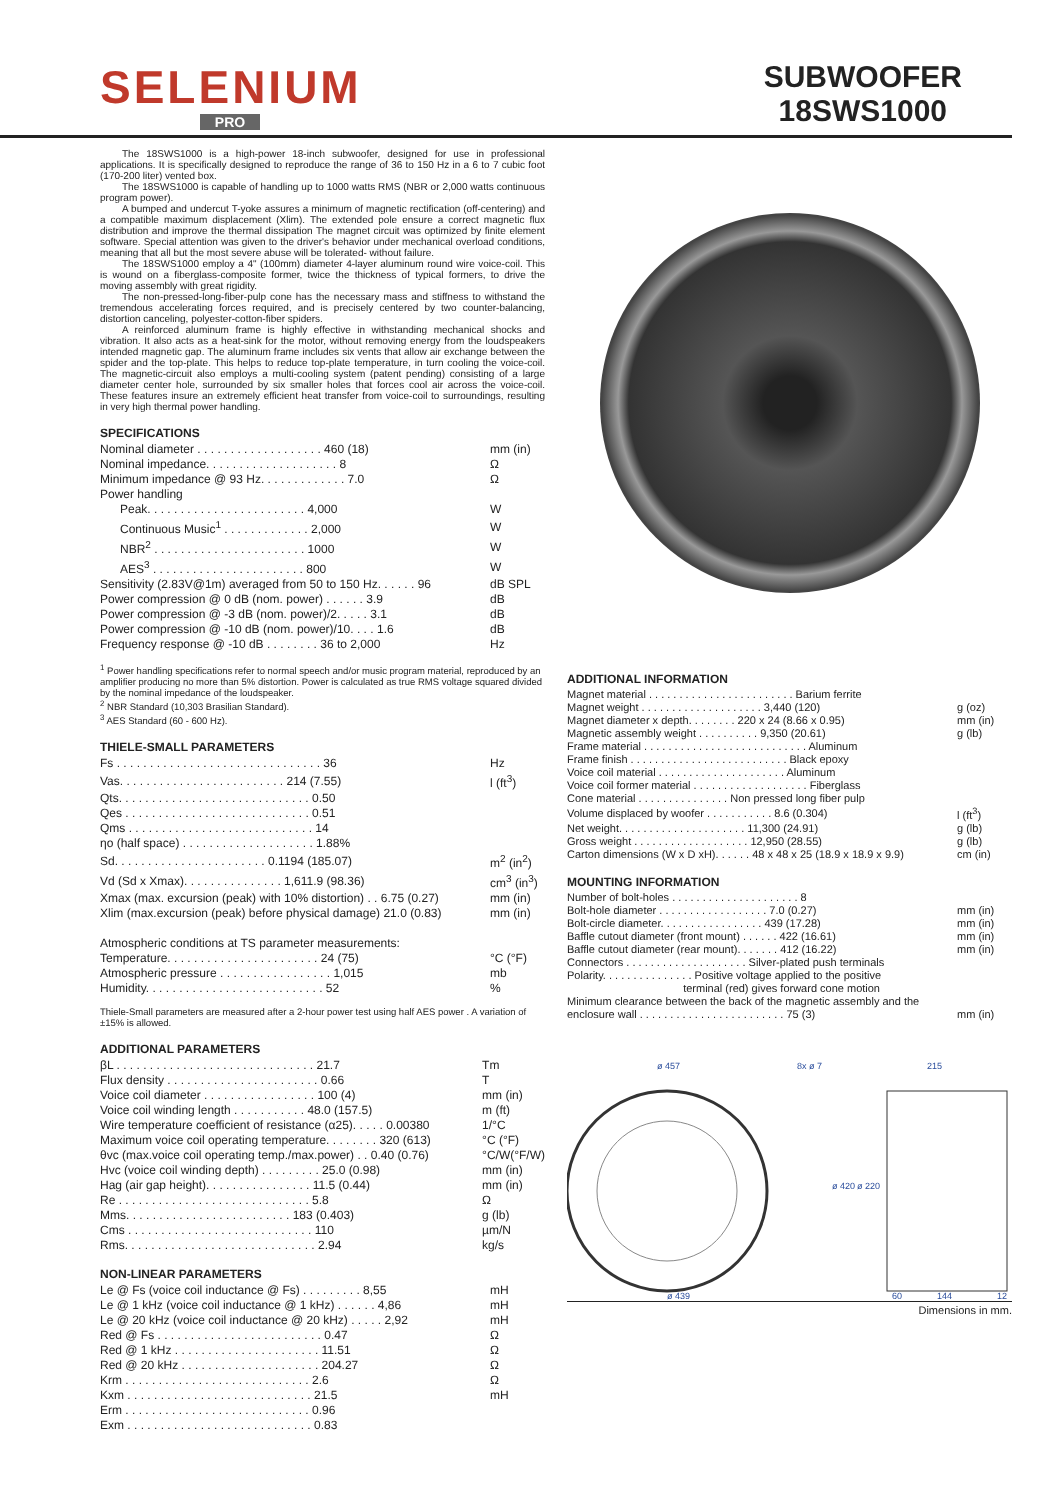SELENIUM
PRO
SUBWOOFER
18SWS1000
The 18SWS1000 is a high-power 18-inch subwoofer, designed for use in professional applications. It is specifically designed to reproduce the range of 36 to 150 Hz in a 6 to 7 cubic foot (170-200 liter) vented box.
The 18SWS1000 is capable of handling up to 1000 watts RMS (NBR or 2,000 watts continuous program power).
A bumped and undercut T-yoke assures a minimum of magnetic rectification (off-centering) and a compatible maximum displacement (Xlim). The extended pole ensure a correct magnetic flux distribution and improve the thermal dissipation The magnet circuit was optimized by finite element software. Special attention was given to the driver's behavior under mechanical overload conditions, meaning that all but the most severe abuse will be tolerated- without failure.
The 18SWS1000 employ a 4" (100mm) diameter 4-layer aluminum round wire voice-coil. This is wound on a fiberglass-composite former, twice the thickness of typical formers, to drive the moving assembly with great rigidity.
The non-pressed-long-fiber-pulp cone has the necessary mass and stiffness to withstand the tremendous accelerating forces required, and is precisely centered by two counter-balancing, distortion canceling, polyester-cotton-fiber spiders.
A reinforced aluminum frame is highly effective in withstanding mechanical shocks and vibration. It also acts as a heat-sink for the motor, without removing energy from the loudspeakers intended magnetic gap. The aluminum frame includes six vents that allow air exchange between the spider and the top-plate. This helps to reduce top-plate temperature, in turn cooling the voice-coil. The magnetic-circuit also employs a multi-cooling system (patent pending) consisting of a large diameter center hole, surrounded by six smaller holes that forces cool air across the voice-coil. These features insure an extremely efficient heat transfer from voice-coil to surroundings, resulting in very high thermal power handling.
SPECIFICATIONS
| Nominal diameter . . . . . . . . . . . . . . . . . . . 460 (18) | mm (in) |
| Nominal impedance. . . . . . . . . . . . . . . . . . . . 8 | Ω |
| Minimum impedance @ 93 Hz. . . . . . . . . . . . . 7.0 | Ω |
| Power handling | |
| Peak. . . . . . . . . . . . . . . . . . . . . . . . 4,000 | W |
| Continuous Music<sup>1</sup> . . . . . . . . . . . . . 2,000 | W |
| NBR<sup>2</sup> . . . . . . . . . . . . . . . . . . . . . . . 1000 | W |
| AES<sup>3</sup> . . . . . . . . . . . . . . . . . . . . . . . 800 | W |
| Sensitivity (2.83V@1m) averaged from 50 to 150 Hz. . . . . . 96 | dB SPL |
| Power compression @ 0 dB (nom. power) . . . . . . 3.9 | dB |
| Power compression @ -3 dB (nom. power)/2. . . . . 3.1 | dB |
| Power compression @ -10 dB (nom. power)/10. . . . 1.6 | dB |
| Frequency response @ -10 dB . . . . . . . . 36 to 2,000 | Hz |
<sup>1</sup> Power handling specifications refer to normal speech and/or music program material, reproduced by an amplifier producing no more than 5% distortion. Power is calculated as true RMS voltage squared divided by the nominal impedance of the loudspeaker.
<sup>2</sup> NBR Standard (10,303 Brasilian Standard).
<sup>3</sup> AES Standard (60 - 600 Hz).
THIELE-SMALL PARAMETERS
| Fs . . . . . . . . . . . . . . . . . . . . . . . . . . . . . . . 36 | Hz |
| Vas. . . . . . . . . . . . . . . . . . . . . . . . . 214 (7.55) | l (ft<sup>3</sup>) |
| Qts. . . . . . . . . . . . . . . . . . . . . . . . . . . . . 0.50 | |
| Qes . . . . . . . . . . . . . . . . . . . . . . . . . . . . 0.51 | |
| Qms . . . . . . . . . . . . . . . . . . . . . . . . . . . . 14 | |
| ηo (half space) . . . . . . . . . . . . . . . . . . . . 1.88% | |
| Sd. . . . . . . . . . . . . . . . . . . . . . . 0.1194 (185.07) | m<sup>2</sup> (in<sup>2</sup>) |
| Vd (Sd x Xmax). . . . . . . . . . . . . . . 1,611.9 (98.36) | cm<sup>3</sup> (in<sup>3</sup>) |
| Xmax (max. excursion (peak) with 10% distortion) . . 6.75 (0.27) | mm (in) |
| Xlim (max.excursion (peak) before physical damage) 21.0 (0.83) | mm (in) |
| Atmospheric conditions at TS parameter measurements: | |
| Temperature. . . . . . . . . . . . . . . . . . . . . . . 24 (75) | °C (°F) |
| Atmospheric pressure . . . . . . . . . . . . . . . . . 1,015 | mb |
| Humidity. . . . . . . . . . . . . . . . . . . . . . . . . . . 52 | % |
Thiele-Small parameters are measured after a 2-hour power test using half AES power . A variation of ±15% is allowed.
ADDITIONAL PARAMETERS
| βL . . . . . . . . . . . . . . . . . . . . . . . . . . . . . . 21.7 | Tm |
| Flux density . . . . . . . . . . . . . . . . . . . . . . . 0.66 | T |
| Voice coil diameter . . . . . . . . . . . . . . . . . 100 (4) | mm (in) |
| Voice coil winding length . . . . . . . . . . . 48.0 (157.5) | m (ft) |
| Wire temperature coefficient of resistance (α25). . . . . 0.00380 | 1/°C |
| Maximum voice coil operating temperature. . . . . . . . 320 (613) | °C (°F) |
| θvc (max.voice coil operating temp./max.power) . . 0.40 (0.76) | °C/W(°F/W) |
| Hvc (voice coil winding depth) . . . . . . . . . 25.0 (0.98) | mm (in) |
| Hag (air gap height). . . . . . . . . . . . . . . . 11.5 (0.44) | mm (in) |
| Re . . . . . . . . . . . . . . . . . . . . . . . . . . . . . 5.8 | Ω |
| Mms. . . . . . . . . . . . . . . . . . . . . . . . . 183 (0.403) | g (lb) |
| Cms . . . . . . . . . . . . . . . . . . . . . . . . . . . . 110 | µm/N |
| Rms. . . . . . . . . . . . . . . . . . . . . . . . . . . . . 2.94 | kg/s |
NON-LINEAR PARAMETERS
| Le @ Fs (voice coil inductance @ Fs) . . . . . . . . . 8,55 | mH |
| Le @ 1 kHz (voice coil inductance @ 1 kHz) . . . . . . 4,86 | mH |
| Le @ 20 kHz (voice coil inductance @ 20 kHz) . . . . . 2,92 | mH |
| Red @ Fs . . . . . . . . . . . . . . . . . . . . . . . . . 0.47 | Ω |
| Red @ 1 kHz . . . . . . . . . . . . . . . . . . . . . . 11.51 | Ω |
| Red @ 20 kHz . . . . . . . . . . . . . . . . . . . . . 204.27 | Ω |
| Krm . . . . . . . . . . . . . . . . . . . . . . . . . . . . 2.6 | Ω |
| Kxm . . . . . . . . . . . . . . . . . . . . . . . . . . . . 21.5 | mH |
| Erm . . . . . . . . . . . . . . . . . . . . . . . . . . . . 0.96 | |
| Exm . . . . . . . . . . . . . . . . . . . . . . . . . . . . 0.83 | |
ADDITIONAL INFORMATION
| Magnet material . . . . . . . . . . . . . . . . . . . . . . . . Barium ferrite | |
| Magnet weight . . . . . . . . . . . . . . . . . . . . 3,440 (120) | g (oz) |
| Magnet diameter x depth. . . . . . . . 220 x 24 (8.66 x 0.95) | mm (in) |
| Magnetic assembly weight . . . . . . . . . . 9,350 (20.61) | g (lb) |
| Frame material . . . . . . . . . . . . . . . . . . . . . . . . . . . Aluminum | |
| Frame finish . . . . . . . . . . . . . . . . . . . . . . . . . . Black epoxy | |
| Voice coil material . . . . . . . . . . . . . . . . . . . . . Aluminum | |
| Voice coil former material . . . . . . . . . . . . . . . . . . . Fiberglass | |
| Cone material . . . . . . . . . . . . . . . Non pressed long fiber pulp | |
| Volume displaced by woofer . . . . . . . . . . . 8.6 (0.304) | l (ft<sup>3</sup>) |
| Net weight. . . . . . . . . . . . . . . . . . . . . 11,300 (24.91) | g (lb) |
| Gross weight . . . . . . . . . . . . . . . . . . . 12,950 (28.55) | g (lb) |
| Carton dimensions (W x D xH). . . . . . 48 x 48 x 25 (18.9 x 18.9 x 9.9) | cm (in) |
MOUNTING INFORMATION
| Number of bolt-holes . . . . . . . . . . . . . . . . . . . . . 8 | |
| Bolt-hole diameter . . . . . . . . . . . . . . . . . . 7.0 (0.27) | mm (in) |
| Bolt-circle diameter. . . . . . . . . . . . . . . . . 439 (17.28) | mm (in) |
| Baffle cutout diameter (front mount) . . . . . . 422 (16.61) | mm (in) |
| Baffle cutout diameter (rear mount). . . . . . . 412 (16.22) | mm (in) |
| Connectors . . . . . . . . . . . . . . . . . . . . Silver-plated push terminals | |
| Polarity. . . . . . . . . . . . . . . Positive voltage applied to the positive terminal (red) gives forward cone motion | |
| Minimum clearance between the back of the magnetic assembly and the | |
| enclosure wall . . . . . . . . . . . . . . . . . . . . . . . . 75 (3) | mm (in) |
ø 457 8x ø 7 215
ø 420 ø 220
ø 439 60 144 12
Dimensions in mm.